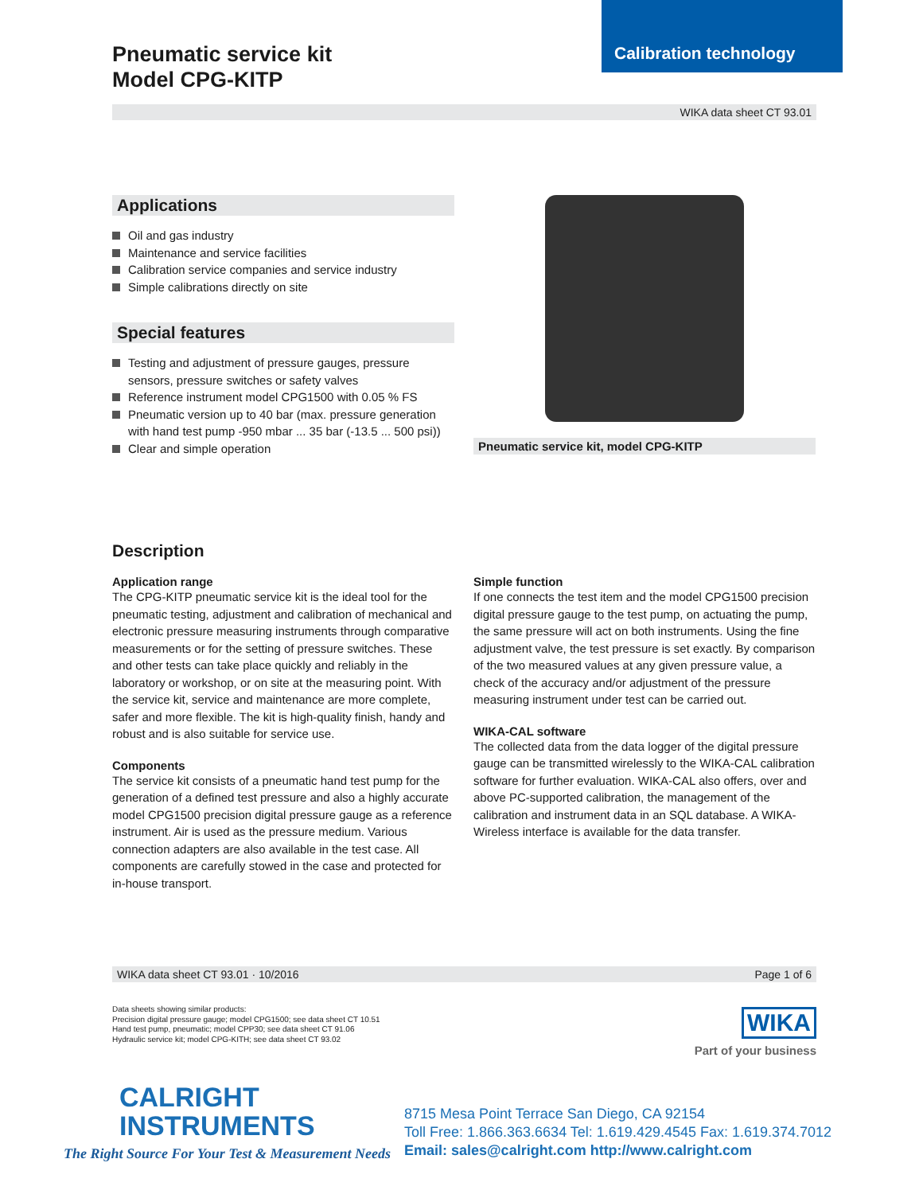Calibration technology
Pneumatic service kit
Model CPG-KITP
WIKA data sheet CT 93.01
Applications
Oil and gas industry
Maintenance and service facilities
Calibration service companies and service industry
Simple calibrations directly on site
Special features
Testing and adjustment of pressure gauges, pressure sensors, pressure switches or safety valves
Reference instrument model CPG1500 with 0.05 % FS
Pneumatic version up to 40 bar (max. pressure generation with hand test pump -950 mbar ... 35 bar (-13.5 ... 500 psi))
Clear and simple operation
Pneumatic service kit, model CPG-KITP
Description
Application range
The CPG-KITP pneumatic service kit is the ideal tool for the pneumatic testing, adjustment and calibration of mechanical and electronic pressure measuring instruments through comparative measurements or for the setting of pressure switches. These and other tests can take place quickly and reliably in the laboratory or workshop, or on site at the measuring point. With the service kit, service and maintenance are more complete, safer and more flexible. The kit is high-quality finish, handy and robust and is also suitable for service use.
Components
The service kit consists of a pneumatic hand test pump for the generation of a defined test pressure and also a highly accurate model CPG1500 precision digital pressure gauge as a reference instrument. Air is used as the pressure medium. Various connection adapters are also available in the test case. All components are carefully stowed in the case and protected for in-house transport.
Simple function
If one connects the test item and the model CPG1500 precision digital pressure gauge to the test pump, on actuating the pump, the same pressure will act on both instruments. Using the fine adjustment valve, the test pressure is set exactly. By comparison of the two measured values at any given pressure value, a check of the accuracy and/or adjustment of the pressure measuring instrument under test can be carried out.
WIKA-CAL software
The collected data from the data logger of the digital pressure gauge can be transmitted wirelessly to the WIKA-CAL calibration software for further evaluation. WIKA-CAL also offers, over and above PC-supported calibration, the management of the calibration and instrument data in an SQL database. A WIKA-Wireless interface is available for the data transfer.
WIKA data sheet CT 93.01 · 10/2016 Page 1 of 6
Data sheets showing similar products:
Precision digital pressure gauge; model CPG1500; see data sheet CT 10.51
Hand test pump, pneumatic; model CPP30; see data sheet CT 91.06
Hydraulic service kit; model CPG-KITH; see data sheet CT 93.02
WIKA
Part of your business
CALRIGHT
INSTRUMENTS
The Right Source For Your Test & Measurement Needs
8715 Mesa Point Terrace San Diego, CA 92154
Toll Free: 1.866.363.6634 Tel: 1.619.429.4545 Fax: 1.619.374.7012
Email: sales@calright.com http://www.calright.com